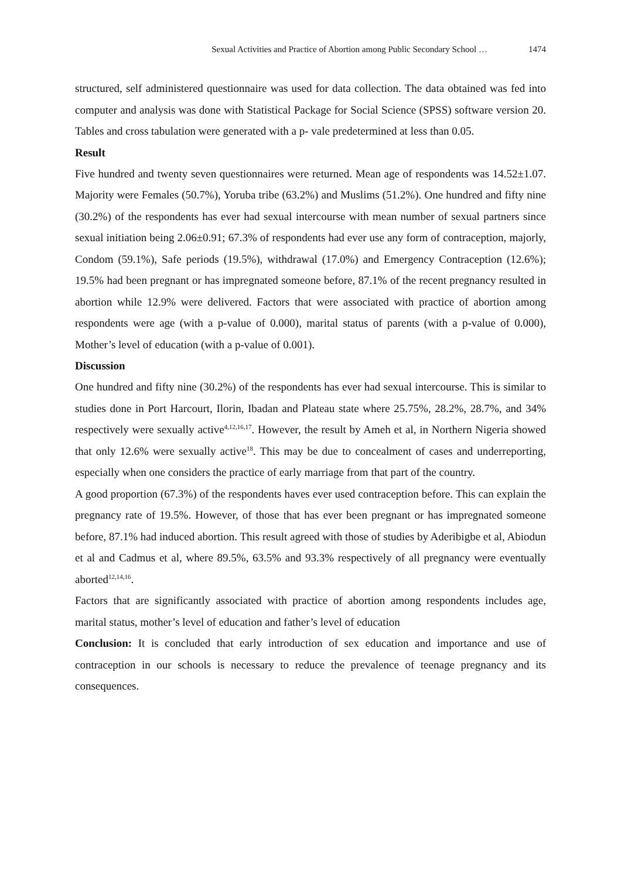Sexual Activities and Practice of Abortion among Public Secondary School … 1474
structured, self administered questionnaire was used for data collection. The data obtained was fed into computer and analysis was done with Statistical Package for Social Science (SPSS) software version 20. Tables and cross tabulation were generated with a p- vale predetermined at less than 0.05.
Result
Five hundred and twenty seven questionnaires were returned. Mean age of respondents was 14.52±1.07. Majority were Females (50.7%), Yoruba tribe (63.2%) and Muslims (51.2%). One hundred and fifty nine (30.2%) of the respondents has ever had sexual intercourse with mean number of sexual partners since sexual initiation being 2.06±0.91; 67.3% of respondents had ever use any form of contraception, majorly, Condom (59.1%), Safe periods (19.5%), withdrawal (17.0%) and Emergency Contraception (12.6%); 19.5% had been pregnant or has impregnated someone before, 87.1% of the recent pregnancy resulted in abortion while 12.9% were delivered. Factors that were associated with practice of abortion among respondents were age (with a p-value of 0.000), marital status of parents (with a p-value of 0.000), Mother’s level of education (with a p-value of 0.001).
Discussion
One hundred and fifty nine (30.2%) of the respondents has ever had sexual intercourse. This is similar to studies done in Port Harcourt, Ilorin, Ibadan and Plateau state where 25.75%, 28.2%, 28.7%, and 34% respectively were sexually active<sup>4,12,16,17</sup>. However, the result by Ameh et al, in Northern Nigeria showed that only 12.6% were sexually active<sup>18</sup>. This may be due to concealment of cases and underreporting, especially when one considers the practice of early marriage from that part of the country.
A good proportion (67.3%) of the respondents haves ever used contraception before. This can explain the pregnancy rate of 19.5%. However, of those that has ever been pregnant or has impregnated someone before, 87.1% had induced abortion. This result agreed with those of studies by Aderibigbe et al, Abiodun et al and Cadmus et al, where 89.5%, 63.5% and 93.3% respectively of all pregnancy were eventually aborted<sup>12,14,16</sup>.
Factors that are significantly associated with practice of abortion among respondents includes age, marital status, mother’s level of education and father’s level of education
Conclusion: It is concluded that early introduction of sex education and importance and use of contraception in our schools is necessary to reduce the prevalence of teenage pregnancy and its consequences.